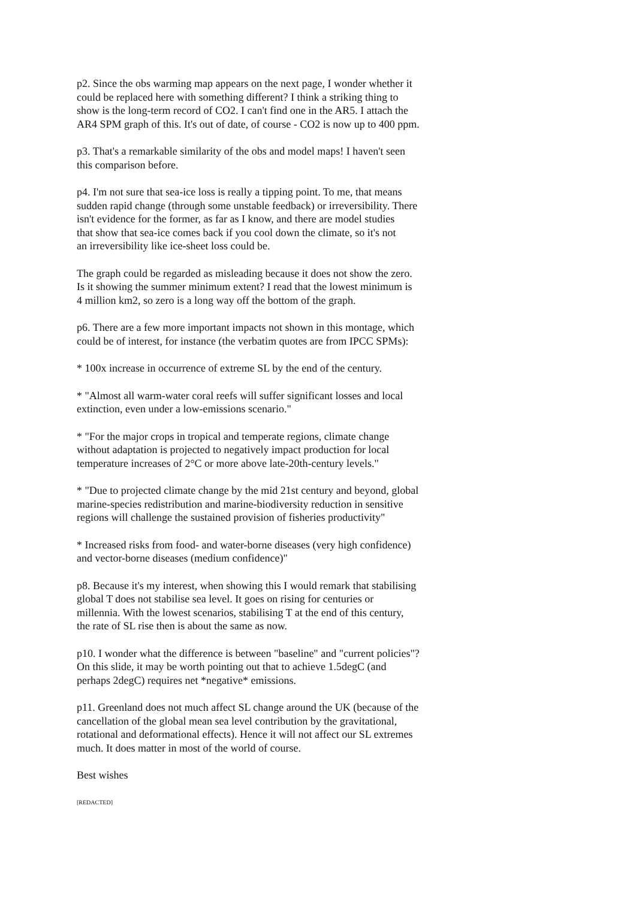p2. Since the obs warming map appears on the next page, I wonder whether it
could be replaced here with something different? I think a striking thing to
show is the long-term record of CO2. I can't find one in the AR5. I attach the
AR4 SPM graph of this. It's out of date, of course - CO2 is now up to 400 ppm.
p3. That's a remarkable similarity of the obs and model maps! I haven't seen
this comparison before.
p4. I'm not sure that sea-ice loss is really a tipping point. To me, that means
sudden rapid change (through some unstable feedback) or irreversibility. There
isn't evidence for the former, as far as I know, and there are model studies
that show that sea-ice comes back if you cool down the climate, so it's not
an irreversibility like ice-sheet loss could be.
The graph could be regarded as misleading because it does not show the zero.
Is it showing the summer minimum extent? I read that the lowest minimum is
4 million km2, so zero is a long way off the bottom of the graph.
p6. There are a few more important impacts not shown in this montage, which
could be of interest, for instance (the verbatim quotes are from IPCC SPMs):
* 100x increase in occurrence of extreme SL by the end of the century.
* "Almost all warm-water coral reefs will suffer significant losses and local
extinction, even under a low-emissions scenario."
* "For the major crops in tropical and temperate regions, climate change
without adaptation is projected to negatively impact production for local
temperature increases of 2°C or more above late-20th-century levels."
* "Due to projected climate change by the mid 21st century and beyond, global
marine-species redistribution and marine-biodiversity reduction in sensitive
regions will challenge the sustained provision of fisheries productivity"
* Increased risks from food- and water-borne diseases (very high confidence)
and vector-borne diseases (medium confidence)"
p8. Because it's my interest, when showing this I would remark that stabilising
global T does not stabilise sea level. It goes on rising for centuries or
millennia. With the lowest scenarios, stabilising T at the end of this century,
the rate of SL rise then is about the same as now.
p10. I wonder what the difference is between "baseline" and "current policies"?
On this slide, it may be worth pointing out that to achieve 1.5degC (and
perhaps 2degC) requires net *negative* emissions.
p11. Greenland does not much affect SL change around the UK (because of the
cancellation of the global mean sea level contribution by the gravitational,
rotational and deformational effects). Hence it will not affect our SL extremes
much. It does matter in most of the world of course.
Best wishes
[REDACTED]